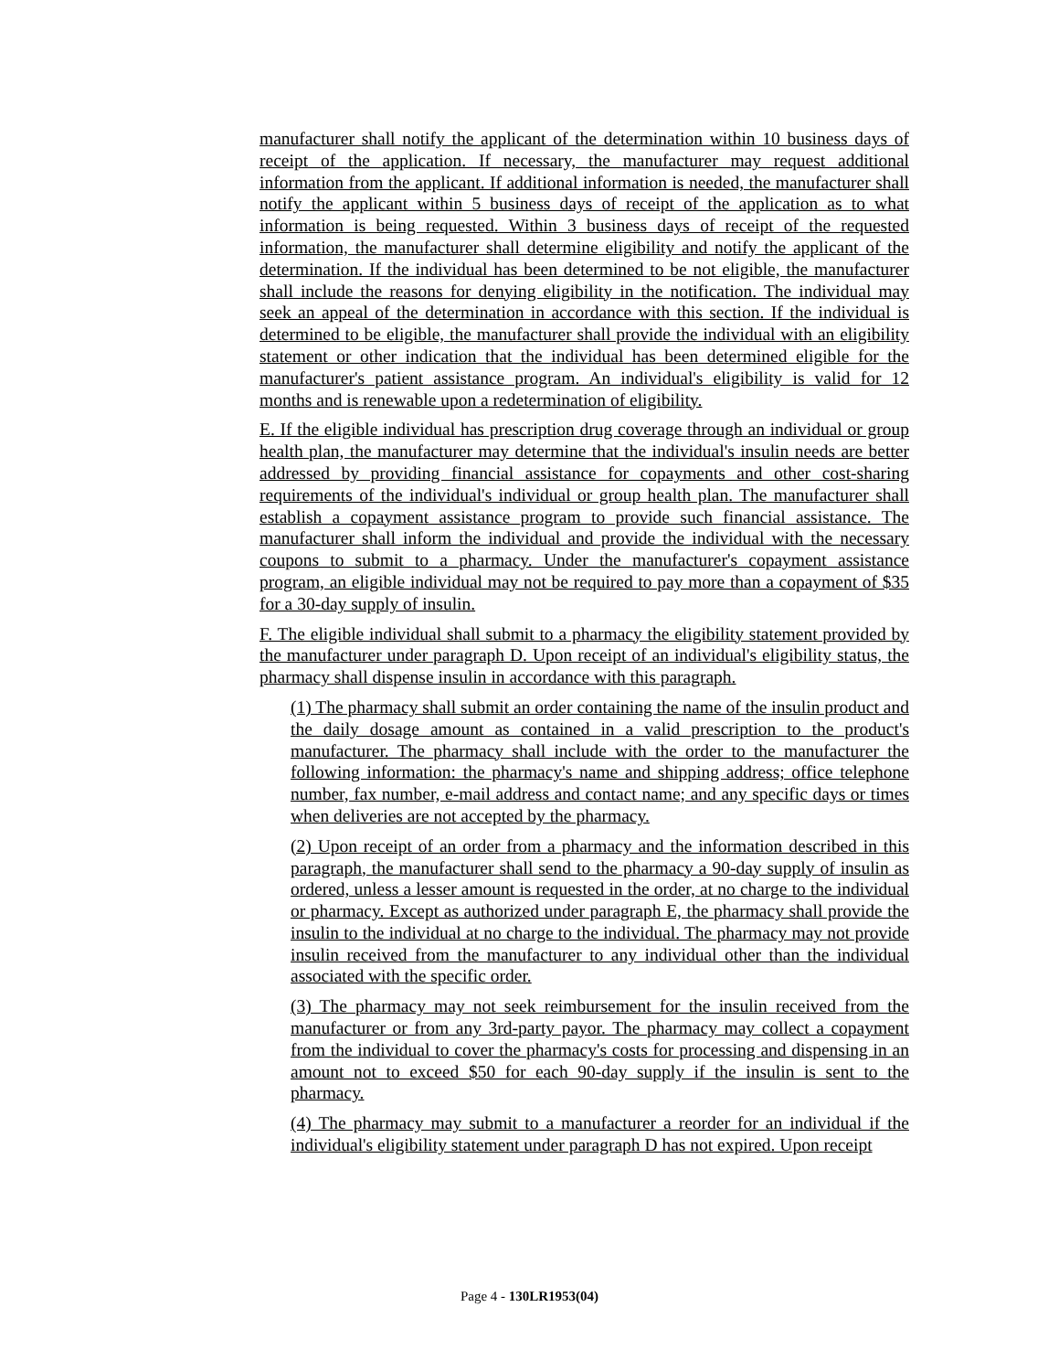manufacturer shall notify the applicant of the determination within 10 business days of receipt of the application. If necessary, the manufacturer may request additional information from the applicant. If additional information is needed, the manufacturer shall notify the applicant within 5 business days of receipt of the application as to what information is being requested. Within 3 business days of receipt of the requested information, the manufacturer shall determine eligibility and notify the applicant of the determination. If the individual has been determined to be not eligible, the manufacturer shall include the reasons for denying eligibility in the notification. The individual may seek an appeal of the determination in accordance with this section. If the individual is determined to be eligible, the manufacturer shall provide the individual with an eligibility statement or other indication that the individual has been determined eligible for the manufacturer's patient assistance program. An individual's eligibility is valid for 12 months and is renewable upon a redetermination of eligibility.
E. If the eligible individual has prescription drug coverage through an individual or group health plan, the manufacturer may determine that the individual's insulin needs are better addressed by providing financial assistance for copayments and other cost-sharing requirements of the individual's individual or group health plan. The manufacturer shall establish a copayment assistance program to provide such financial assistance. The manufacturer shall inform the individual and provide the individual with the necessary coupons to submit to a pharmacy. Under the manufacturer's copayment assistance program, an eligible individual may not be required to pay more than a copayment of $35 for a 30-day supply of insulin.
F. The eligible individual shall submit to a pharmacy the eligibility statement provided by the manufacturer under paragraph D. Upon receipt of an individual's eligibility status, the pharmacy shall dispense insulin in accordance with this paragraph.
(1) The pharmacy shall submit an order containing the name of the insulin product and the daily dosage amount as contained in a valid prescription to the product's manufacturer. The pharmacy shall include with the order to the manufacturer the following information: the pharmacy's name and shipping address; office telephone number, fax number, e-mail address and contact name; and any specific days or times when deliveries are not accepted by the pharmacy.
(2) Upon receipt of an order from a pharmacy and the information described in this paragraph, the manufacturer shall send to the pharmacy a 90-day supply of insulin as ordered, unless a lesser amount is requested in the order, at no charge to the individual or pharmacy. Except as authorized under paragraph E, the pharmacy shall provide the insulin to the individual at no charge to the individual. The pharmacy may not provide insulin received from the manufacturer to any individual other than the individual associated with the specific order.
(3) The pharmacy may not seek reimbursement for the insulin received from the manufacturer or from any 3rd-party payor. The pharmacy may collect a copayment from the individual to cover the pharmacy's costs for processing and dispensing in an amount not to exceed $50 for each 90-day supply if the insulin is sent to the pharmacy.
(4) The pharmacy may submit to a manufacturer a reorder for an individual if the individual's eligibility statement under paragraph D has not expired. Upon receipt
Page 4 - 130LR1953(04)